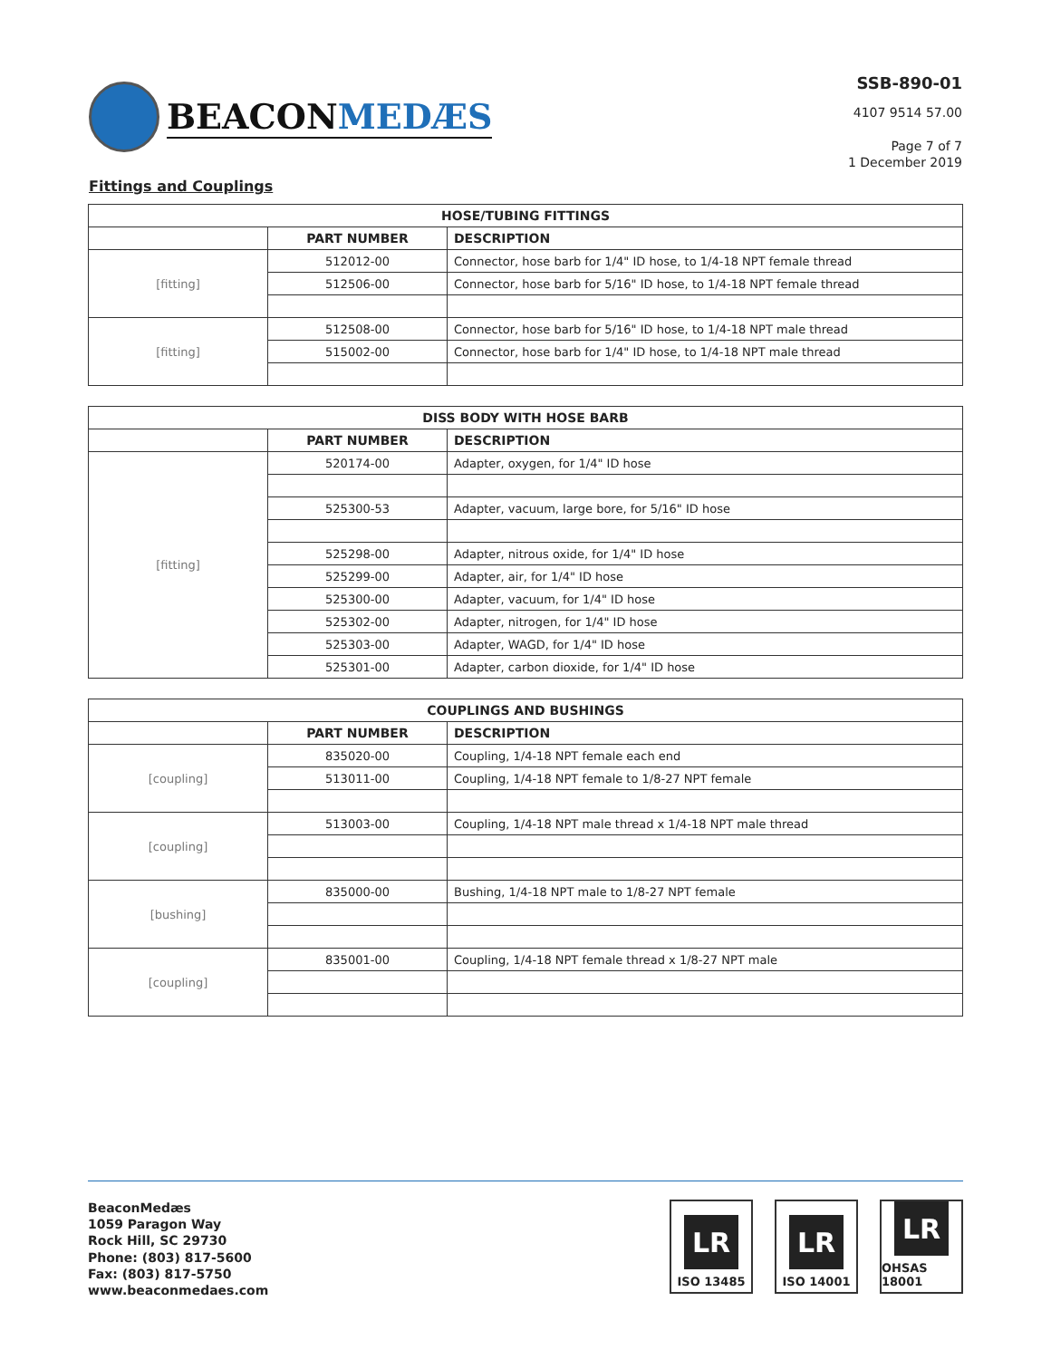BEACONMEDÆS
SSB-890-01
4107 9514 57.00
Page 7 of 7
1 December 2019
Fittings and Couplings
| HOSE/TUBING FITTINGS | | |
| --- | --- | --- |
| | PART NUMBER | DESCRIPTION |
| [fitting] | 512012-00 | Connector, hose barb for 1/4" ID hose, to 1/4-18 NPT female thread |
| | 512506-00 | Connector, hose barb for 5/16" ID hose, to 1/4-18 NPT female thread |
| [fitting] | 512508-00 | Connector, hose barb for 5/16" ID hose, to 1/4-18 NPT male thread |
| | 515002-00 | Connector, hose barb for 1/4" ID hose, to 1/4-18 NPT male thread |
| DISS BODY WITH HOSE BARB | | |
| --- | --- | --- |
| | PART NUMBER | DESCRIPTION |
| [fitting] | 520174-00 | Adapter, oxygen, for 1/4" ID hose |
| | 525300-53 | Adapter, vacuum, large bore, for 5/16" ID hose |
| | 525298-00 | Adapter, nitrous oxide, for 1/4" ID hose |
| | 525299-00 | Adapter, air, for 1/4" ID hose |
| | 525300-00 | Adapter, vacuum, for 1/4" ID hose |
| | 525302-00 | Adapter, nitrogen, for 1/4" ID hose |
| | 525303-00 | Adapter, WAGD, for 1/4" ID hose |
| | 525301-00 | Adapter, carbon dioxide, for 1/4" ID hose |
| COUPLINGS AND BUSHINGS | | |
| --- | --- | --- |
| | PART NUMBER | DESCRIPTION |
| [coupling] | 835020-00 | Coupling, 1/4-18 NPT female each end |
| | 513011-00 | Coupling, 1/4-18 NPT female to 1/8-27 NPT female |
| [coupling] | 513003-00 | Coupling, 1/4-18 NPT male thread x 1/4-18 NPT male thread |
| [bushing] | 835000-00 | Bushing, 1/4-18 NPT male to 1/8-27 NPT female |
| [coupling] | 835001-00 | Coupling, 1/4-18 NPT female thread x 1/8-27 NPT male |
BeaconMedæs
1059 Paragon Way
Rock Hill, SC 29730
Phone: (803) 817-5600
Fax: (803) 817-5750
www.beaconmedaes.com
LR
ISO 13485
LR
ISO 14001
LR
OHSAS 18001